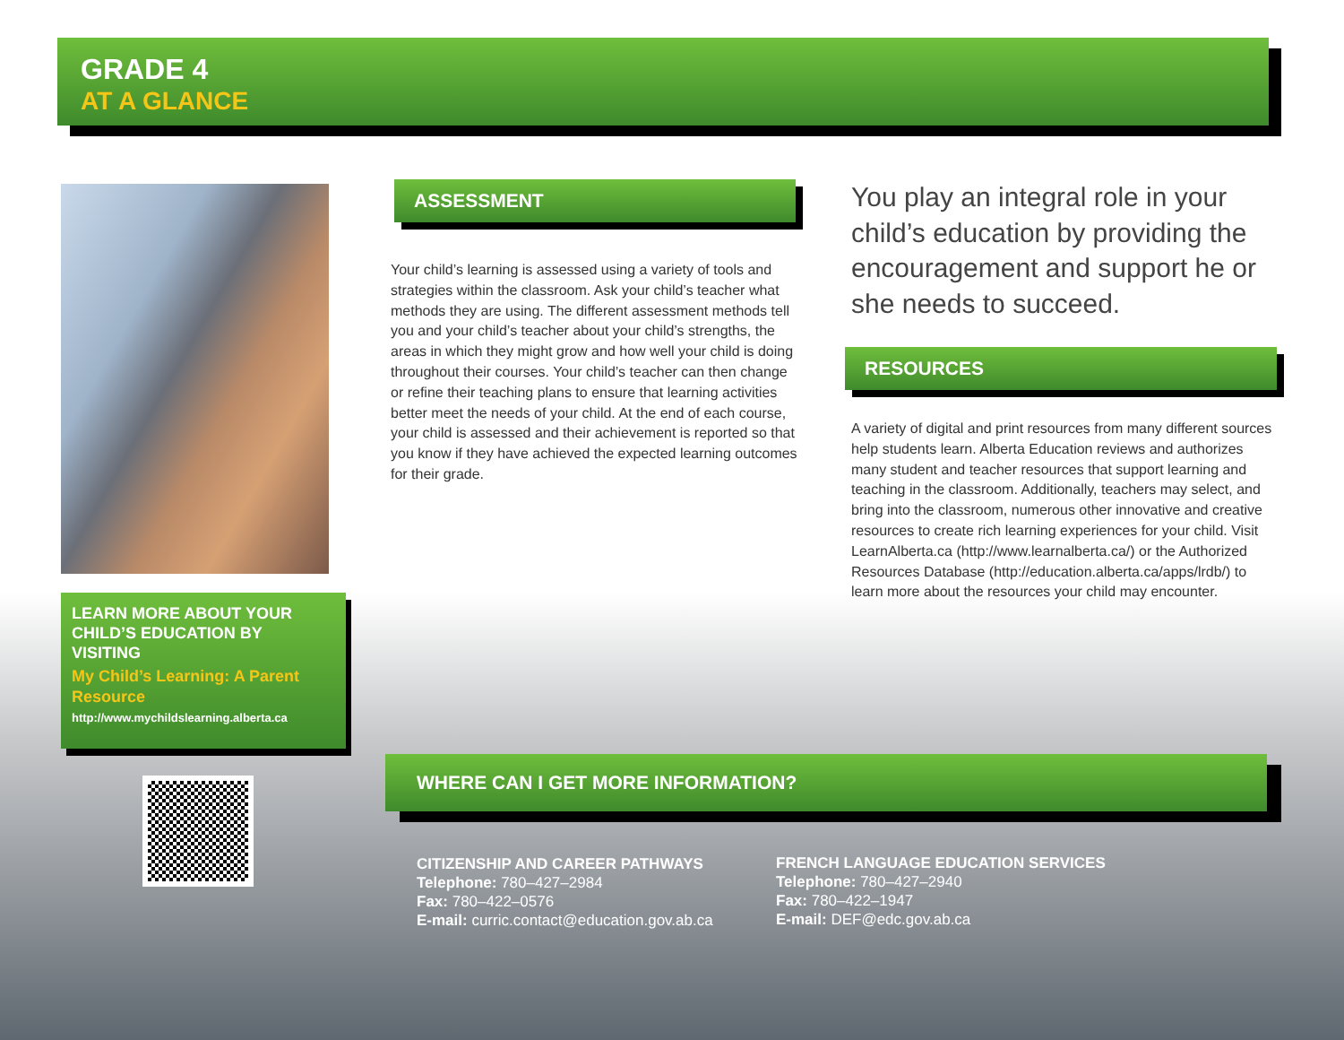GRADE 4
AT A GLANCE
ASSESSMENT
Your child’s learning is assessed using a variety of tools and strategies within the classroom. Ask your child’s teacher what methods they are using. The different assessment methods tell you and your child’s teacher about your child’s strengths, the areas in which they might grow and how well your child is doing throughout their courses. Your child’s teacher can then change or refine their teaching plans to ensure that learning activities better meet the needs of your child. At the end of each course, your child is assessed and their achievement is reported so that you know if they have achieved the expected learning outcomes for their grade.
You play an integral role in your child’s education by providing the encouragement and support he or she needs to succeed.
RESOURCES
A variety of digital and print resources from many different sources help students learn. Alberta Education reviews and authorizes many student and teacher resources that support learning and teaching in the classroom. Additionally, teachers may select, and bring into the classroom, numerous other innovative and creative resources to create rich learning experiences for your child. Visit LearnAlberta.ca (http://www.learnalberta.ca/) or the Authorized Resources Database (http://education.alberta.ca/apps/lrdb/) to learn more about the resources your child may encounter.
LEARN MORE ABOUT YOUR CHILD’S EDUCATION BY VISITING
My Child’s Learning: A Parent Resource
http://www.mychildslearning.alberta.ca
WHERE CAN I GET MORE INFORMATION?
CITIZENSHIP AND CAREER PATHWAYS
Telephone: 780–427–2984
Fax: 780–422–0576
E-mail: curric.contact@education.gov.ab.ca
FRENCH LANGUAGE EDUCATION SERVICES
Telephone: 780–427–2940
Fax: 780–422–1947
E-mail: DEF@edc.gov.ab.ca